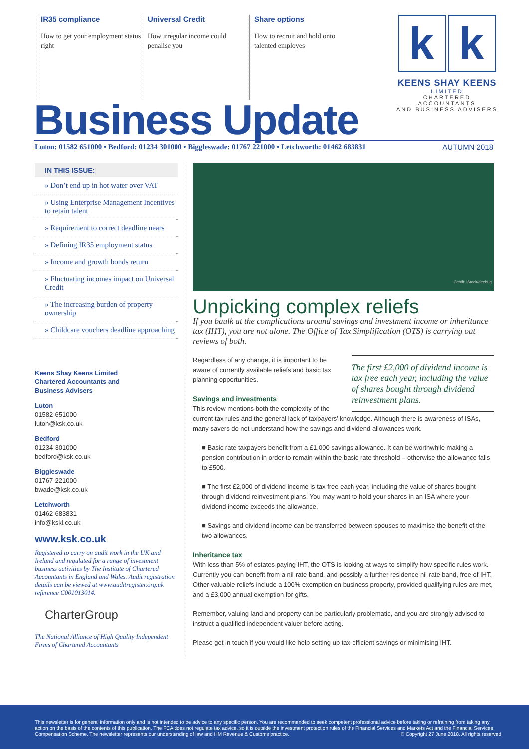IR35 compliance
How to get your employment status right
Universal Credit
How irregular income could penalise you
Share options
How to recruit and hold onto talented employes
k k
KEENS SHAY KEENS
LIMITED
CHARTERED ACCOUNTANTS
AND BUSINESS ADVISERS
Business Update
Luton: 01582 651000 • Bedford: 01234 301000 • Biggleswade: 01767 221000 • Letchworth: 01462 683831 AUTUMN 2018
IN THIS ISSUE:
» Don’t end up in hot water over VAT
» Using Enterprise Management Incentives to retain talent
» Requirement to correct deadline nears
» Defining IR35 employment status
» Income and growth bonds return
» Fluctuating incomes impact on Universal Credit
» The increasing burden of property ownership
» Childcare vouchers deadline approaching
Keens Shay Keens Limited
Chartered Accountants and
Business Advisers
Luton
01582-651000
luton@ksk.co.uk
Bedford
01234-301000
bedford@ksk.co.uk
Biggleswade
01767-221000
bwade@ksk.co.uk
Letchworth
01462-683831
info@kskl.co.uk
www.ksk.co.uk
Registered to carry on audit work in the UK and Ireland and regulated for a range of investment business activities by The Institute of Chartered Accountants in England and Wales. Audit registration details can be viewed at www.auditregister.org.uk reference C001013014.
CharterGroup
The National Alliance of High Quality Independent Firms of Chartered Accountants
Credit: iStock/deebug
Unpicking complex reliefs
If you baulk at the complications around savings and investment income or inheritance tax (IHT), you are not alone. The Office of Tax Simplification (OTS) is carrying out reviews of both.
The first £2,000 of dividend income is tax free each year, including the value of shares bought through dividend reinvestment plans.
Regardless of any change, it is important to be aware of currently available reliefs and basic tax planning opportunities.
Savings and investments
This review mentions both the complexity of the current tax rules and the general lack of taxpayers’ knowledge. Although there is awareness of ISAs, many savers do not understand how the savings and dividend allowances work.
■ Basic rate taxpayers benefit from a £1,000 savings allowance. It can be worthwhile making a pension contribution in order to remain within the basic rate threshold – otherwise the allowance falls to £500.
■ The first £2,000 of dividend income is tax free each year, including the value of shares bought through dividend reinvestment plans. You may want to hold your shares in an ISA where your dividend income exceeds the allowance.
■ Savings and dividend income can be transferred between spouses to maximise the benefit of the two allowances.
Inheritance tax
With less than 5% of estates paying IHT, the OTS is looking at ways to simplify how specific rules work. Currently you can benefit from a nil-rate band, and possibly a further residence nil-rate band, free of IHT. Other valuable reliefs include a 100% exemption on business property, provided qualifying rules are met, and a £3,000 annual exemption for gifts.
Remember, valuing land and property can be particularly problematic, and you are strongly advised to instruct a qualified independent valuer before acting.
Please get in touch if you would like help setting up tax-efficient savings or minimising IHT.
This newsletter is for general information only and is not intended to be advice to any specific person. You are recommended to seek competent professional advice before taking or refraining from taking any action on the basis of the contents of this publication. The FCA does not regulate tax advice, so it is outside the investment protection rules of the Financial Services and Markets Act and the Financial Services Compensation Scheme. The newsletter represents our understanding of law and HM Revenue & Customs practice. © Copyright 27 June 2018. All rights reserved